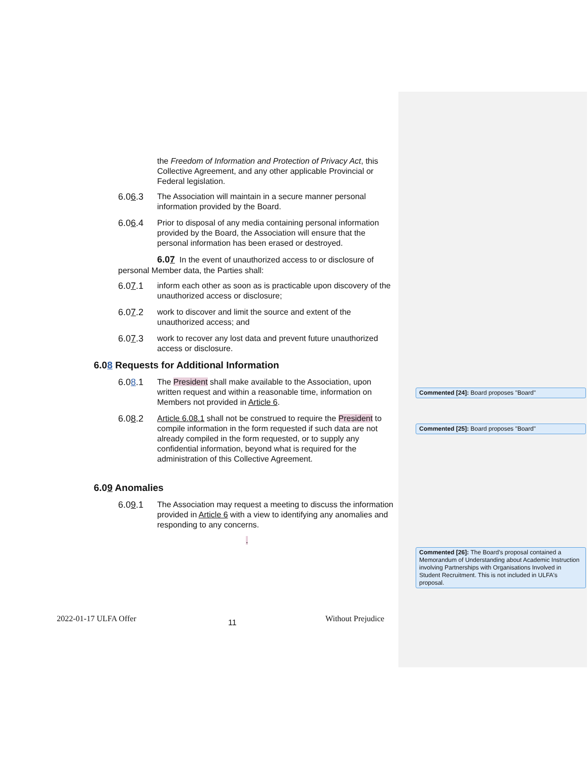the Freedom of Information and Protection of Privacy Act, this Collective Agreement, and any other applicable Provincial or Federal legislation.
6.06.3 The Association will maintain in a secure manner personal information provided by the Board.
6.06.4 Prior to disposal of any media containing personal information provided by the Board, the Association will ensure that the personal information has been erased or destroyed.
6.07 In the event of unauthorized access to or disclosure of
personal Member data, the Parties shall:
6.07.1 inform each other as soon as is practicable upon discovery of the unauthorized access or disclosure;
6.07.2 work to discover and limit the source and extent of the unauthorized access; and
6.07.3 work to recover any lost data and prevent future unauthorized access or disclosure.
6.08 Requests for Additional Information
6.08.1 The President shall make available to the Association, upon written request and within a reasonable time, information on Members not provided in Article 6.
6.08.2 Article 6.08.1 shall not be construed to require the President to compile information in the form requested if such data are not already compiled in the form requested, or to supply any confidential information, beyond what is required for the administration of this Collective Agreement.
6.09 Anomalies
6.09.1 The Association may request a meeting to discuss the information provided in Article 6 with a view to identifying any anomalies and responding to any concerns.
.
Commented [24]: Board proposes "Board"
Commented [25]: Board proposes "Board"
Commented [26]: The Board's proposal contained a Memorandum of Understanding about Academic Instruction involving Partnerships with Organisations Involved in Student Recruitment. This is not included in ULFA's proposal.
2022-01-17 ULFA Offer 11 Without Prejudice